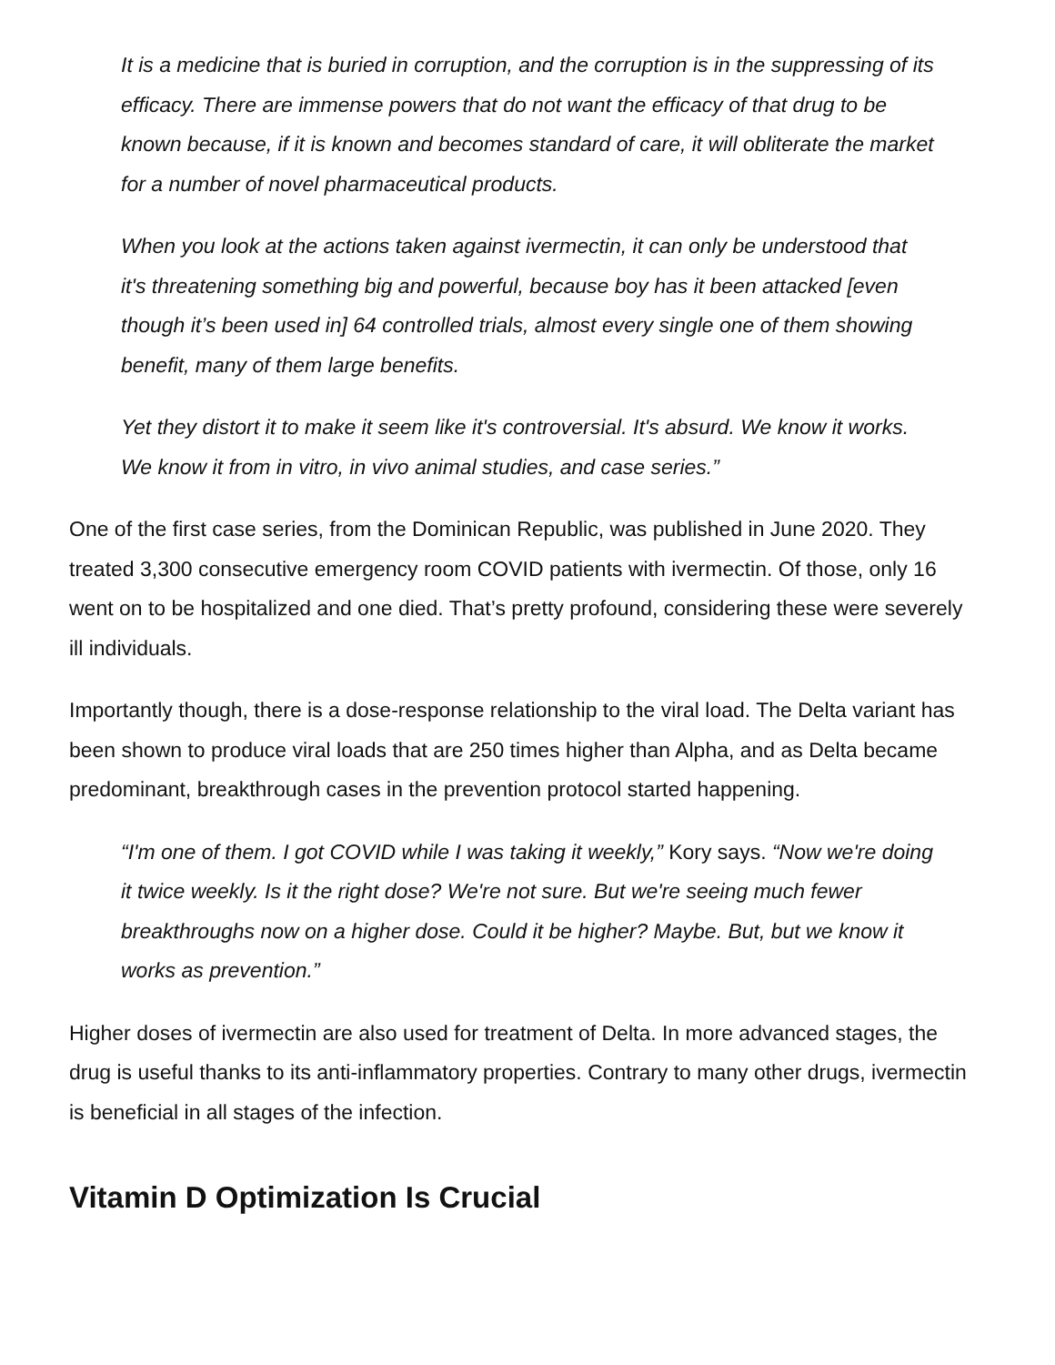It is a medicine that is buried in corruption, and the corruption is in the suppressing of its efficacy. There are immense powers that do not want the efficacy of that drug to be known because, if it is known and becomes standard of care, it will obliterate the market for a number of novel pharmaceutical products.
When you look at the actions taken against ivermectin, it can only be understood that it's threatening something big and powerful, because boy has it been attacked [even though it’s been used in] 64 controlled trials, almost every single one of them showing benefit, many of them large benefits.
Yet they distort it to make it seem like it's controversial. It's absurd. We know it works. We know it from in vitro, in vivo animal studies, and case series.”
One of the first case series, from the Dominican Republic, was published in June 2020. They treated 3,300 consecutive emergency room COVID patients with ivermectin. Of those, only 16 went on to be hospitalized and one died. That’s pretty profound, considering these were severely ill individuals.
Importantly though, there is a dose-response relationship to the viral load. The Delta variant has been shown to produce viral loads that are 250 times higher than Alpha, and as Delta became predominant, breakthrough cases in the prevention protocol started happening.
“I'm one of them. I got COVID while I was taking it weekly,” Kory says. “Now we're doing it twice weekly. Is it the right dose? We're not sure. But we're seeing much fewer breakthroughs now on a higher dose. Could it be higher? Maybe. But, but we know it works as prevention.”
Higher doses of ivermectin are also used for treatment of Delta. In more advanced stages, the drug is useful thanks to its anti-inflammatory properties. Contrary to many other drugs, ivermectin is beneficial in all stages of the infection.
Vitamin D Optimization Is Crucial